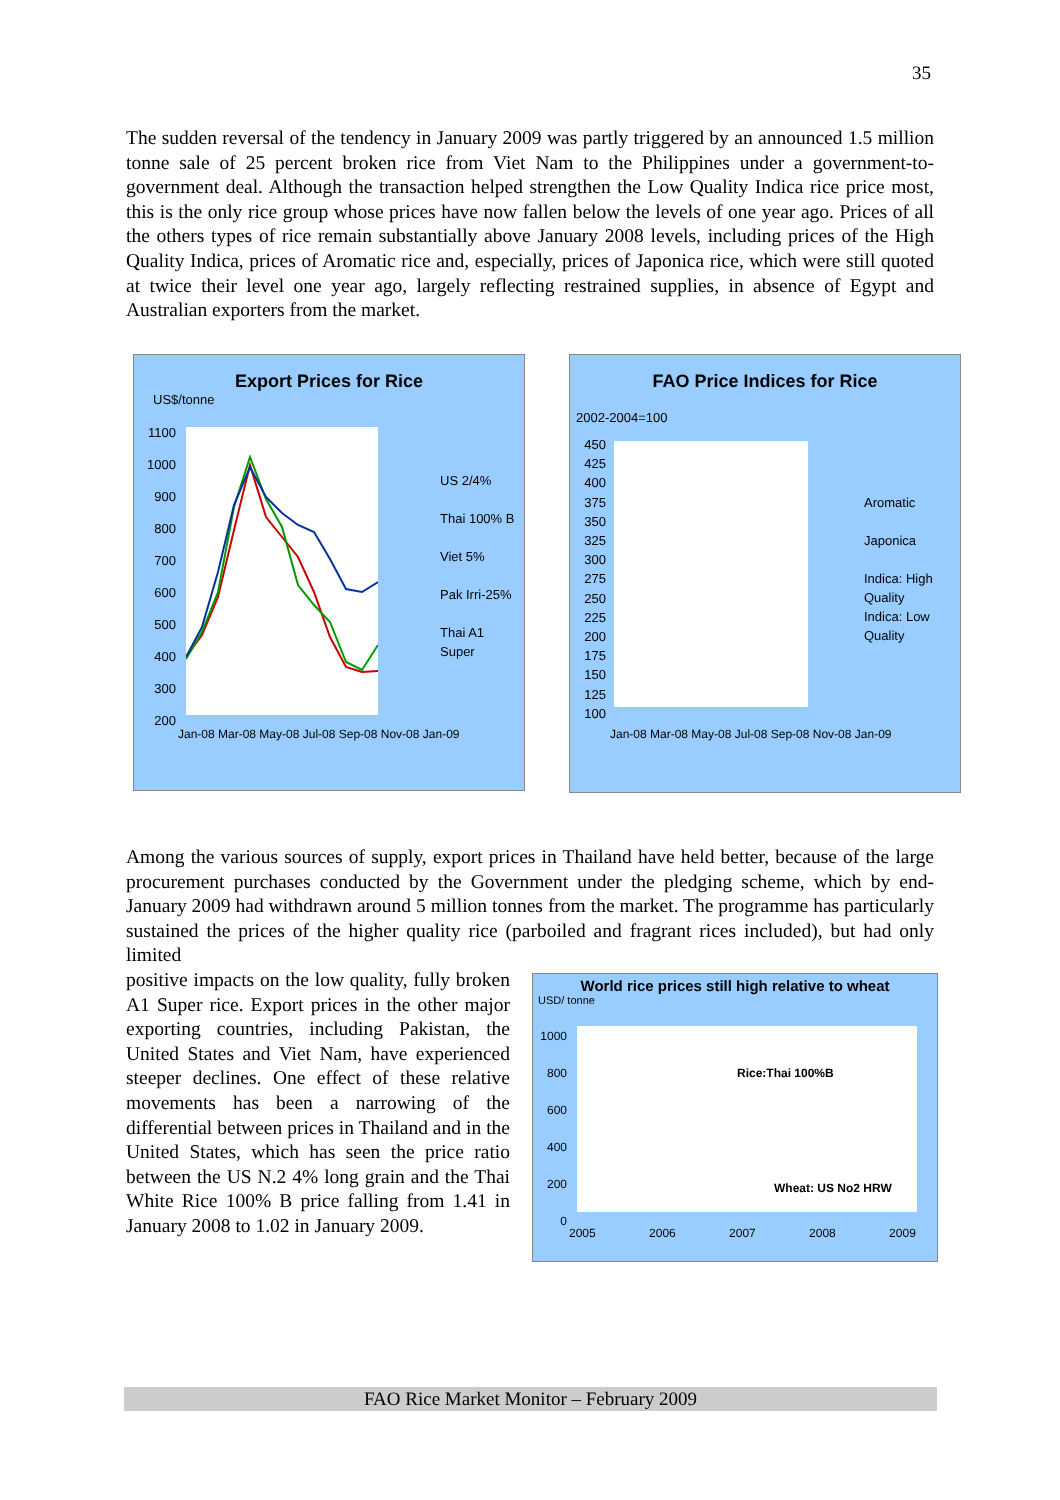35
The sudden reversal of the tendency in January 2009 was partly triggered by an announced 1.5 million tonne sale of 25 percent broken rice from Viet Nam to the Philippines under a government-to-government deal. Although the transaction helped strengthen the Low Quality Indica rice price most, this is the only rice group whose prices have now fallen below the levels of one year ago. Prices of all the others types of rice remain substantially above January 2008 levels, including prices of the High Quality Indica, prices of Aromatic rice and, especially, prices of Japonica rice, which were still quoted at twice their level one year ago, largely reflecting restrained supplies, in absence of Egypt and Australian exporters from the market.
Export Prices for Rice
US$/tonne
1100 1000 900 800 700 600 500 400 300 200
US 2/4%
Thai 100% B
Viet 5%
Pak Irri-25%
Thai A1
Super
Jan-08 Mar-08 May-08 Jul-08 Sep-08 Nov-08 Jan-09
FAO Price Indices for Rice
2002-2004=100
450 425 400 375 350 325 300 275 250 225 200 175 150 125 100
Aromatic
Japonica
Indica: High
Quality
Indica: Low
Quality
Jan-08 Mar-08 May-08 Jul-08 Sep-08 Nov-08 Jan-09
Among the various sources of supply, export prices in Thailand have held better, because of the large procurement purchases conducted by the Government under the pledging scheme, which by end-January 2009 had withdrawn around 5 million tonnes from the market. The programme has particularly sustained the prices of the higher quality rice (parboiled and fragrant rices included), but had only limited
positive impacts on the low quality, fully broken A1 Super rice. Export prices in the other major exporting countries, including Pakistan, the United States and Viet Nam, have experienced steeper declines. One effect of these relative movements has been a narrowing of the differential between prices in Thailand and in the United States, which has seen the price ratio between the US N.2 4% long grain and the Thai White Rice 100% B price falling from 1.41 in January 2008 to 1.02 in January 2009.
World rice prices still high relative to wheat
USD/ tonne
1000 800 600 400 200 0
Rice:Thai 100%B
Wheat: US No2 HRW
2005 2006 2007 2008 2009
FAO Rice Market Monitor – February 2009